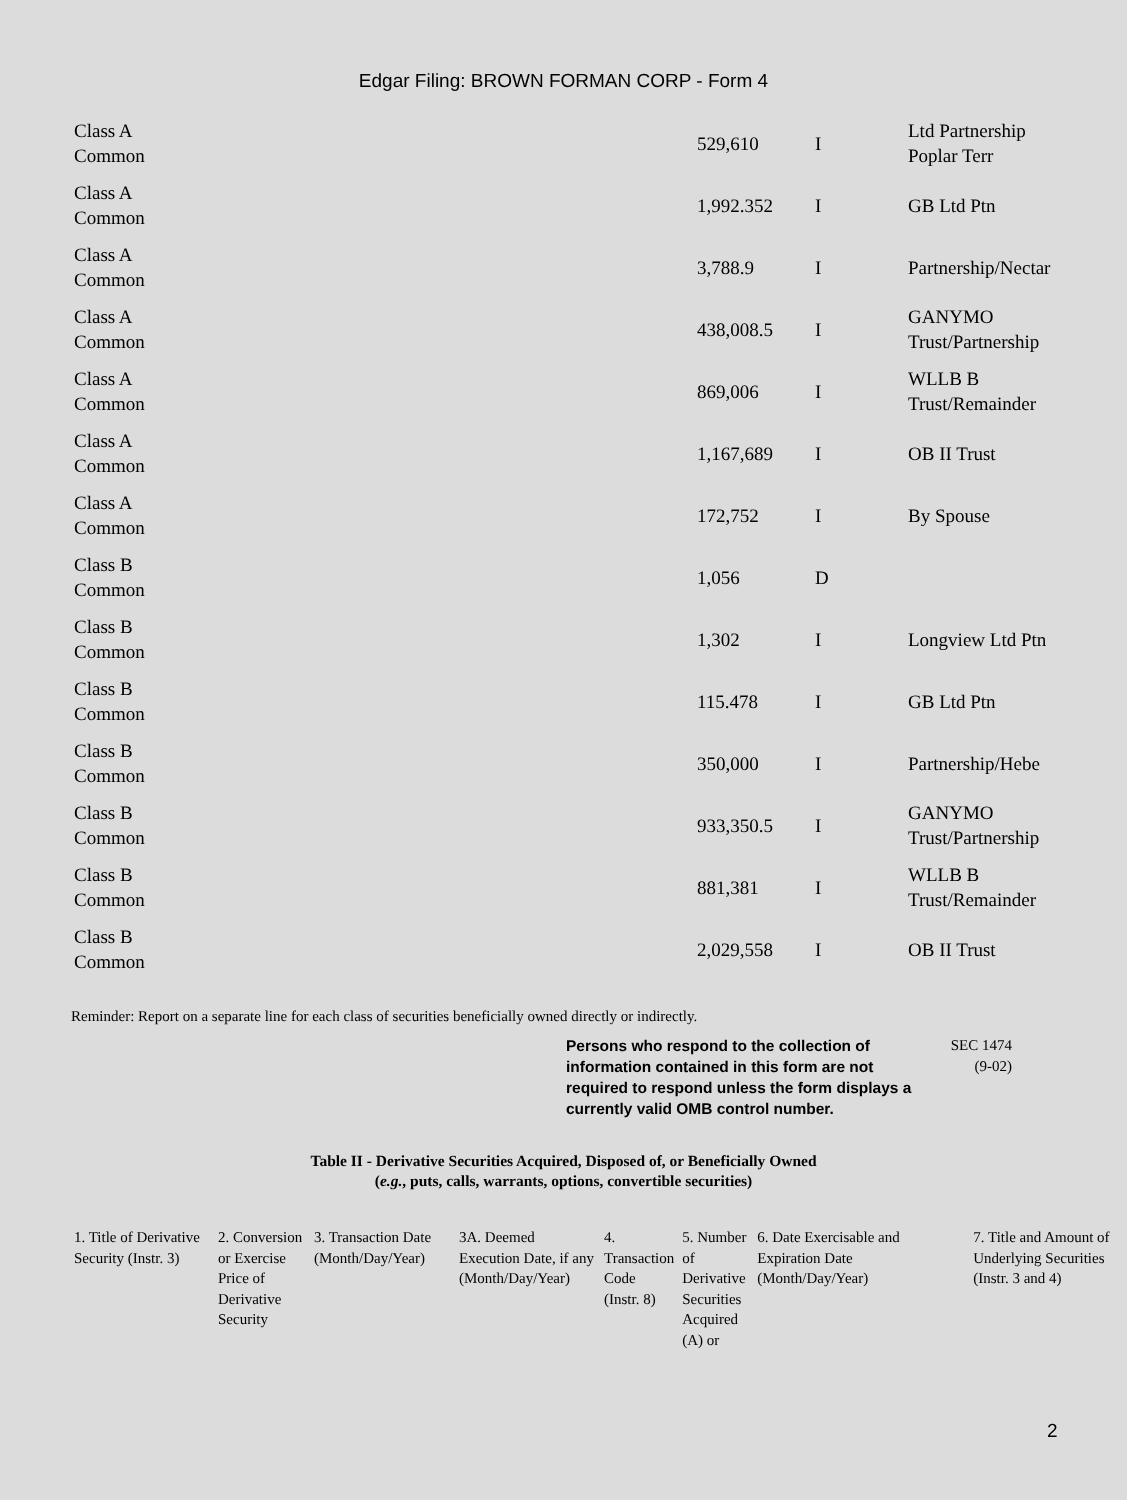Edgar Filing: BROWN FORMAN CORP - Form 4
| Class A Common | 529,610 | I | Ltd Partnership Poplar Terr |
| Class A Common | 1,992.352 | I | GB Ltd Ptn |
| Class A Common | 3,788.9 | I | Partnership/Nectar |
| Class A Common | 438,008.5 | I | GANYMO Trust/Partnership |
| Class A Common | 869,006 | I | WLLB B Trust/Remainder |
| Class A Common | 1,167,689 | I | OB II Trust |
| Class A Common | 172,752 | I | By Spouse |
| Class B Common | 1,056 | D | |
| Class B Common | 1,302 | I | Longview Ltd Ptn |
| Class B Common | 115.478 | I | GB Ltd Ptn |
| Class B Common | 350,000 | I | Partnership/Hebe |
| Class B Common | 933,350.5 | I | GANYMO Trust/Partnership |
| Class B Common | 881,381 | I | WLLB B Trust/Remainder |
| Class B Common | 2,029,558 | I | OB II Trust |
Reminder: Report on a separate line for each class of securities beneficially owned directly or indirectly.
Persons who respond to the collection of information contained in this form are not required to respond unless the form displays a currently valid OMB control number.
SEC 1474
(9-02)
Table II - Derivative Securities Acquired, Disposed of, or Beneficially Owned
(e.g., puts, calls, warrants, options, convertible securities)
| 1. Title of Derivative Security (Instr. 3) | 2. Conversion or Exercise Price of Derivative Security | 3. Transaction Date (Month/Day/Year) | 3A. Deemed Execution Date, if any (Month/Day/Year) | 4. Transaction Code (Instr. 8) | 5. Number of Derivative Securities Acquired (A) or | 6. Date Exercisable and Expiration Date (Month/Day/Year) | 7. Title and Amount of Underlying Securities (Instr. 3 and 4) |
| --- | --- | --- | --- | --- | --- | --- | --- |
2